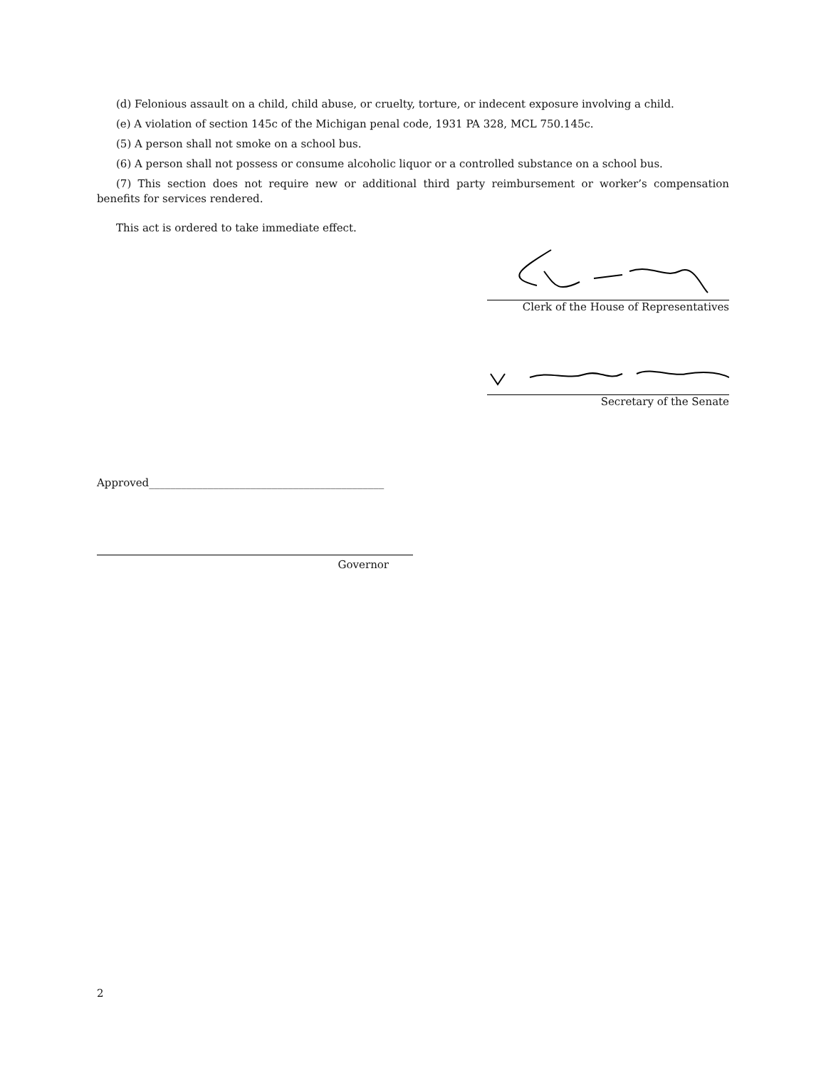(d) Felonious assault on a child, child abuse, or cruelty, torture, or indecent exposure involving a child.
(e) A violation of section 145c of the Michigan penal code, 1931 PA 328, MCL 750.145c.
(5) A person shall not smoke on a school bus.
(6) A person shall not possess or consume alcoholic liquor or a controlled substance on a school bus.
(7) This section does not require new or additional third party reimbursement or worker’s compensation benefits for services rendered.
This act is ordered to take immediate effect.
Clerk of the House of Representatives
Secretary of the Senate
Approved____________________________________________
Governor
2